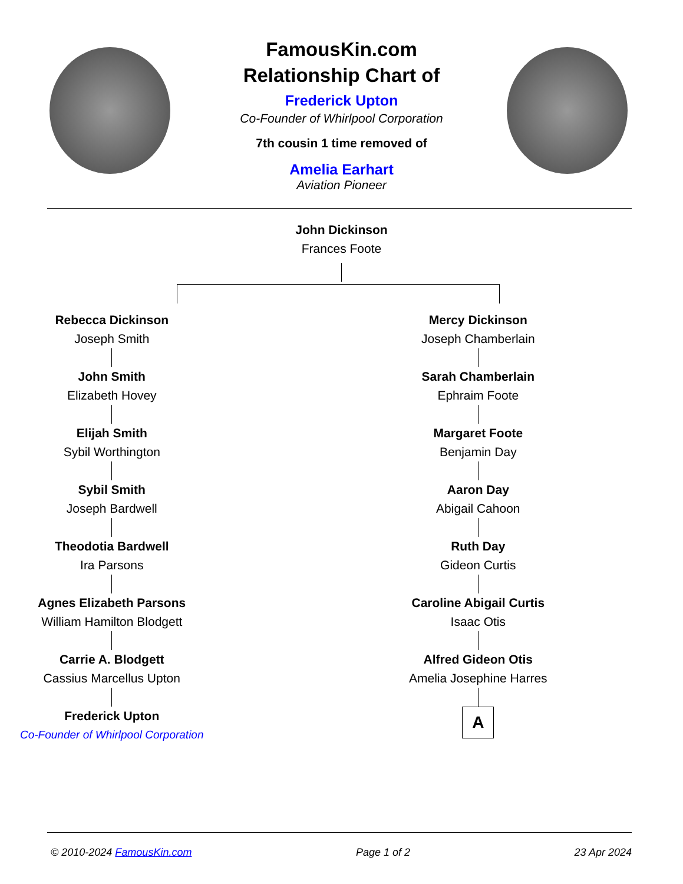FamousKin.com
Relationship Chart of
Frederick Upton
Co-Founder of Whirlpool Corporation
7th cousin 1 time removed of
Amelia Earhart
Aviation Pioneer
John Dickinson
Frances Foote
Rebecca Dickinson
Joseph Smith
John Smith
Elizabeth Hovey
Elijah Smith
Sybil Worthington
Sybil Smith
Joseph Bardwell
Theodotia Bardwell
Ira Parsons
Agnes Elizabeth Parsons
William Hamilton Blodgett
Carrie A. Blodgett
Cassius Marcellus Upton
Frederick Upton
Co-Founder of Whirlpool Corporation
Mercy Dickinson
Joseph Chamberlain
Sarah Chamberlain
Ephraim Foote
Margaret Foote
Benjamin Day
Aaron Day
Abigail Cahoon
Ruth Day
Gideon Curtis
Caroline Abigail Curtis
Isaac Otis
Alfred Gideon Otis
Amelia Josephine Harres
A
© 2010-2024 FamousKin.com Page 1 of 2 23 Apr 2024